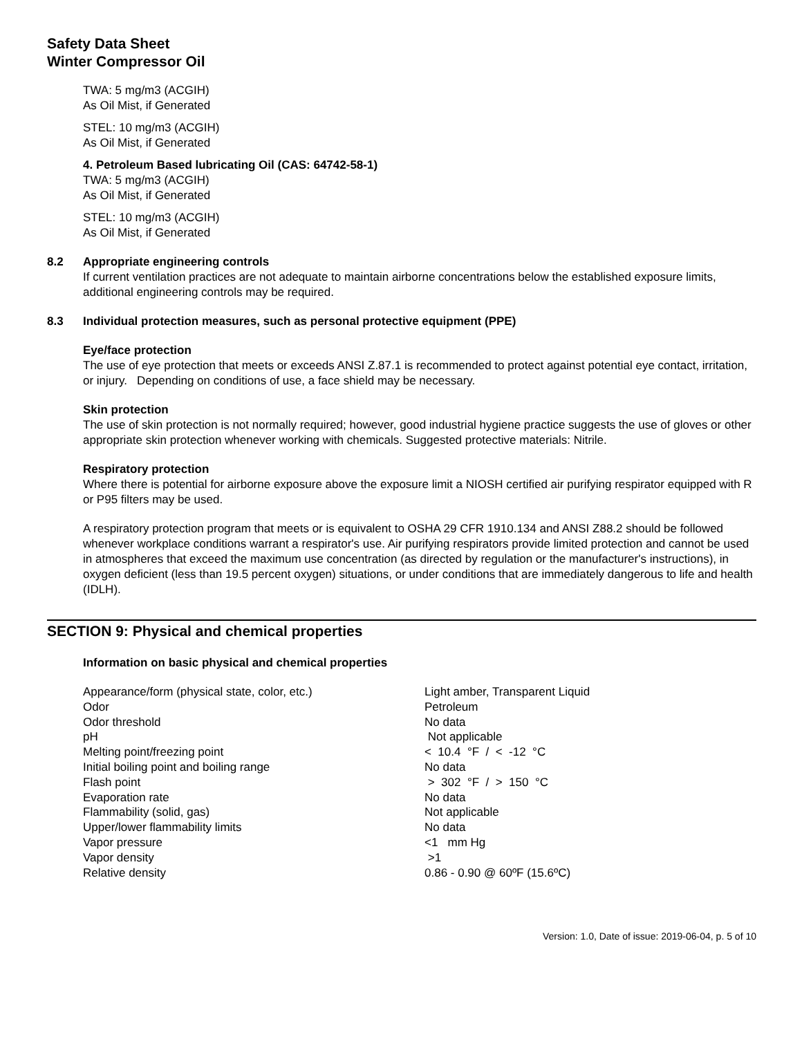Safety Data Sheet
Winter Compressor Oil
TWA: 5 mg/m3 (ACGIH)
As Oil Mist, if Generated
STEL: 10 mg/m3 (ACGIH)
As Oil Mist, if Generated
4. Petroleum Based lubricating Oil (CAS: 64742-58-1)
TWA: 5 mg/m3 (ACGIH)
As Oil Mist, if Generated
STEL: 10 mg/m3 (ACGIH)
As Oil Mist, if Generated
8.2 Appropriate engineering controls
If current ventilation practices are not adequate to maintain airborne concentrations below the established exposure limits, additional engineering controls may be required.
8.3 Individual protection measures, such as personal protective equipment (PPE)
Eye/face protection
The use of eye protection that meets or exceeds ANSI Z.87.1 is recommended to protect against potential eye contact, irritation, or injury. Depending on conditions of use, a face shield may be necessary.
Skin protection
The use of skin protection is not normally required; however, good industrial hygiene practice suggests the use of gloves or other appropriate skin protection whenever working with chemicals. Suggested protective materials: Nitrile.
Respiratory protection
Where there is potential for airborne exposure above the exposure limit a NIOSH certified air purifying respirator equipped with R or P95 filters may be used.
A respiratory protection program that meets or is equivalent to OSHA 29 CFR 1910.134 and ANSI Z88.2 should be followed whenever workplace conditions warrant a respirator's use. Air purifying respirators provide limited protection and cannot be used in atmospheres that exceed the maximum use concentration (as directed by regulation or the manufacturer's instructions), in oxygen deficient (less than 19.5 percent oxygen) situations, or under conditions that are immediately dangerous to life and health (IDLH).
SECTION 9: Physical and chemical properties
Information on basic physical and chemical properties
| Appearance/form (physical state, color, etc.) | Light amber, Transparent Liquid |
| Odor | Petroleum |
| Odor threshold | No data |
| pH | Not applicable |
| Melting point/freezing point | < 10.4 °F / < -12 °C |
| Initial boiling point and boiling range | No data |
| Flash point | > 302 °F / > 150 °C |
| Evaporation rate | No data |
| Flammability (solid, gas) | Not applicable |
| Upper/lower flammability limits | No data |
| Vapor pressure | <1 mm Hg |
| Vapor density | >1 |
| Relative density | 0.86 - 0.90 @ 60ºF (15.6ºC) |
Version: 1.0, Date of issue: 2019-06-04, p. 5 of 10